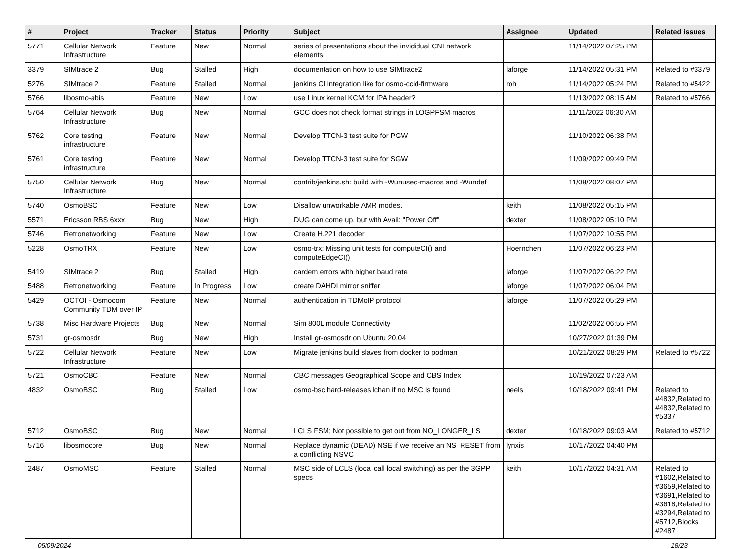| # | Project | Tracker | Status | Priority | Subject | Assignee | Updated | Related issues |
| --- | --- | --- | --- | --- | --- | --- | --- | --- |
| 5771 | Cellular Network Infrastructure | Feature | New | Normal | series of presentations about the invididual CNI network elements | | 11/14/2022 07:25 PM | |
| 3379 | SIMtrace 2 | Bug | Stalled | High | documentation on how to use SIMtrace2 | laforge | 11/14/2022 05:31 PM | Related to #3379 |
| 5276 | SIMtrace 2 | Feature | Stalled | Normal | jenkins CI integration like for osmo-ccid-firmware | roh | 11/14/2022 05:24 PM | Related to #5422 |
| 5766 | libosmo-abis | Feature | New | Low | use Linux kernel KCM for IPA header? | | 11/13/2022 08:15 AM | Related to #5766 |
| 5764 | Cellular Network Infrastructure | Bug | New | Normal | GCC does not check format strings in LOGPFSM macros | | 11/11/2022 06:30 AM | |
| 5762 | Core testing infrastructure | Feature | New | Normal | Develop TTCN-3 test suite for PGW | | 11/10/2022 06:38 PM | |
| 5761 | Core testing infrastructure | Feature | New | Normal | Develop TTCN-3 test suite for SGW | | 11/09/2022 09:49 PM | |
| 5750 | Cellular Network Infrastructure | Bug | New | Normal | contrib/jenkins.sh: build with -Wunused-macros and -Wundef | | 11/08/2022 08:07 PM | |
| 5740 | OsmoBSC | Feature | New | Low | Disallow unworkable AMR modes. | keith | 11/08/2022 05:15 PM | |
| 5571 | Ericsson RBS 6xxx | Bug | New | High | DUG can come up, but with Avail: "Power Off" | dexter | 11/08/2022 05:10 PM | |
| 5746 | Retronetworking | Feature | New | Low | Create H.221 decoder | | 11/07/2022 10:55 PM | |
| 5228 | OsmoTRX | Feature | New | Low | osmo-trx: Missing unit tests for computeCI() and computeEdgeCI() | Hoernchen | 11/07/2022 06:23 PM | |
| 5419 | SIMtrace 2 | Bug | Stalled | High | cardem errors with higher baud rate | laforge | 11/07/2022 06:22 PM | |
| 5488 | Retronetworking | Feature | In Progress | Low | create DAHDI mirror sniffer | laforge | 11/07/2022 06:04 PM | |
| 5429 | OCTOI - Osmocom Community TDM over IP | Feature | New | Normal | authentication in TDMoIP protocol | laforge | 11/07/2022 05:29 PM | |
| 5738 | Misc Hardware Projects | Bug | New | Normal | Sim 800L module Connectivity | | 11/02/2022 06:55 PM | |
| 5731 | gr-osmosdr | Bug | New | High | Install gr-osmosdr on Ubuntu 20.04 | | 10/27/2022 01:39 PM | |
| 5722 | Cellular Network Infrastructure | Feature | New | Low | Migrate jenkins build slaves from docker to podman | | 10/21/2022 08:29 PM | Related to #5722 |
| 5721 | OsmoCBC | Feature | New | Normal | CBC messages Geographical Scope and CBS Index | | 10/19/2022 07:23 AM | |
| 4832 | OsmoBSC | Bug | Stalled | Low | osmo-bsc hard-releases lchan if no MSC is found | neels | 10/18/2022 09:41 PM | Related to #4832,Related to #4832,Related to #5337 |
| 5712 | OsmoBSC | Bug | New | Normal | LCLS FSM; Not possible to get out from NO_LONGER_LS | dexter | 10/18/2022 09:03 AM | Related to #5712 |
| 5716 | libosmocore | Bug | New | Normal | Replace dynamic (DEAD) NSE if we receive an NS_RESET from a conflicting NSVC | lynxis | 10/17/2022 04:40 PM | |
| 2487 | OsmoMSC | Feature | Stalled | Normal | MSC side of LCLS (local call local switching) as per the 3GPP specs | keith | 10/17/2022 04:31 AM | Related to #1602,Related to #3659,Related to #3691,Related to #3618,Related to #3294,Related to #5712,Blocks #2487 |
05/09/2024 18/23